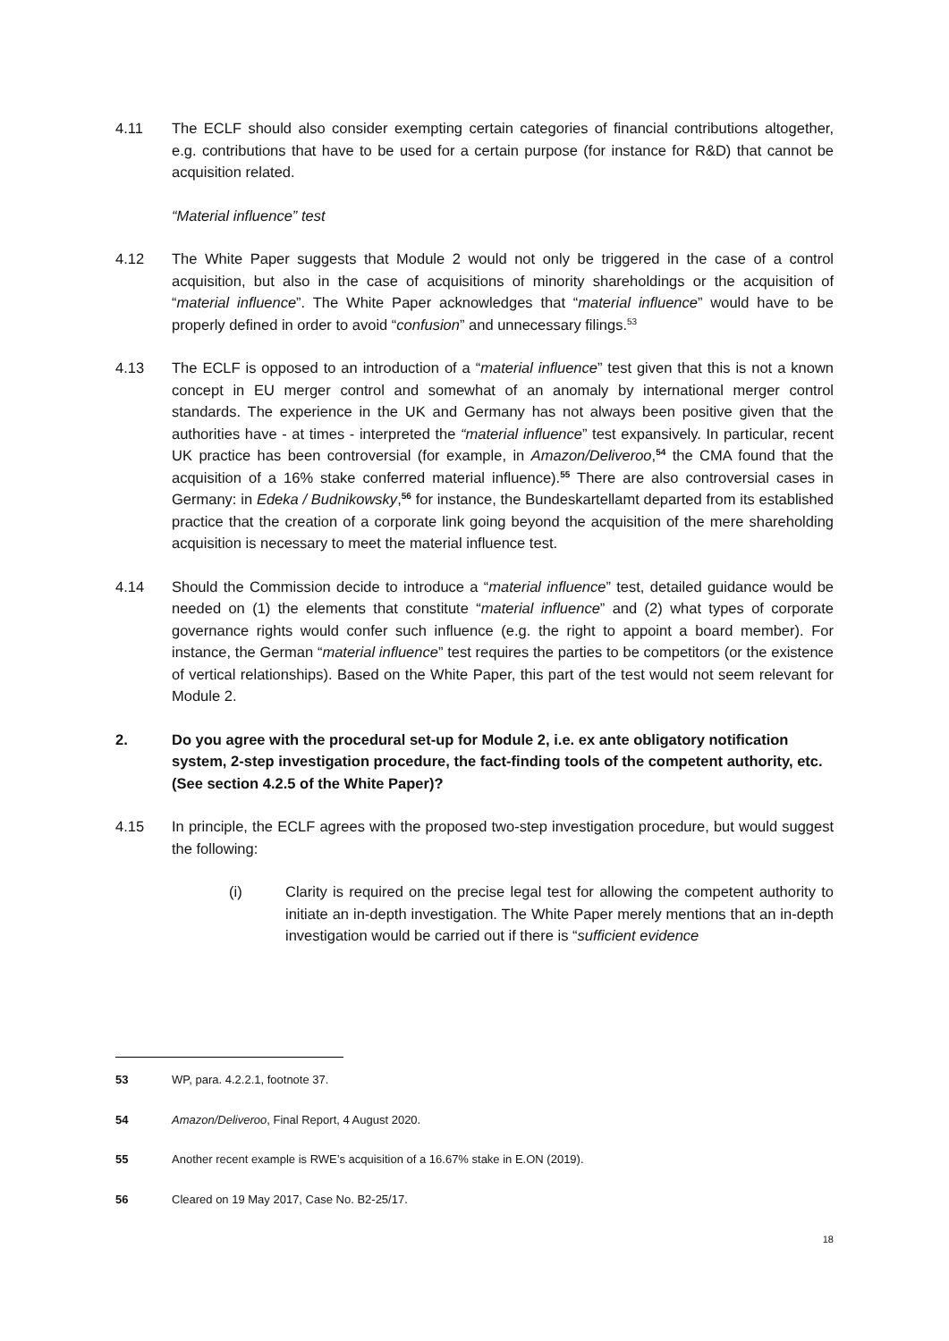4.11 The ECLF should also consider exempting certain categories of financial contributions altogether, e.g. contributions that have to be used for a certain purpose (for instance for R&D) that cannot be acquisition related.
“Material influence” test
4.12 The White Paper suggests that Module 2 would not only be triggered in the case of a control acquisition, but also in the case of acquisitions of minority shareholdings or the acquisition of “material influence”. The White Paper acknowledges that “material influence” would have to be properly defined in order to avoid “confusion” and unnecessary filings.<sup>53</sup>
4.13 The ECLF is opposed to an introduction of a “material influence” test given that this is not a known concept in EU merger control and somewhat of an anomaly by international merger control standards. The experience in the UK and Germany has not always been positive given that the authorities have - at times - interpreted the “material influence” test expansively. In particular, recent UK practice has been controversial (for example, in Amazon/Deliveroo,<sup>54</sup> the CMA found that the acquisition of a 16% stake conferred material influence).<sup>55</sup> There are also controversial cases in Germany: in Edeka / Budnikowsky,<sup>56</sup> for instance, the Bundeskartellamt departed from its established practice that the creation of a corporate link going beyond the acquisition of the mere shareholding acquisition is necessary to meet the material influence test.
4.14 Should the Commission decide to introduce a “material influence” test, detailed guidance would be needed on (1) the elements that constitute “material influence” and (2) what types of corporate governance rights would confer such influence (e.g. the right to appoint a board member). For instance, the German “material influence” test requires the parties to be competitors (or the existence of vertical relationships). Based on the White Paper, this part of the test would not seem relevant for Module 2.
2. Do you agree with the procedural set-up for Module 2, i.e. ex ante obligatory notification system, 2-step investigation procedure, the fact-finding tools of the competent authority, etc. (See section 4.2.5 of the White Paper)?
4.15 In principle, the ECLF agrees with the proposed two-step investigation procedure, but would suggest the following:
(i) Clarity is required on the precise legal test for allowing the competent authority to initiate an in-depth investigation. The White Paper merely mentions that an in-depth investigation would be carried out if there is “sufficient evidence
53 WP, para. 4.2.2.1, footnote 37.
54 Amazon/Deliveroo, Final Report, 4 August 2020.
55 Another recent example is RWE’s acquisition of a 16.67% stake in E.ON (2019).
56 Cleared on 19 May 2017, Case No. B2-25/17.
18